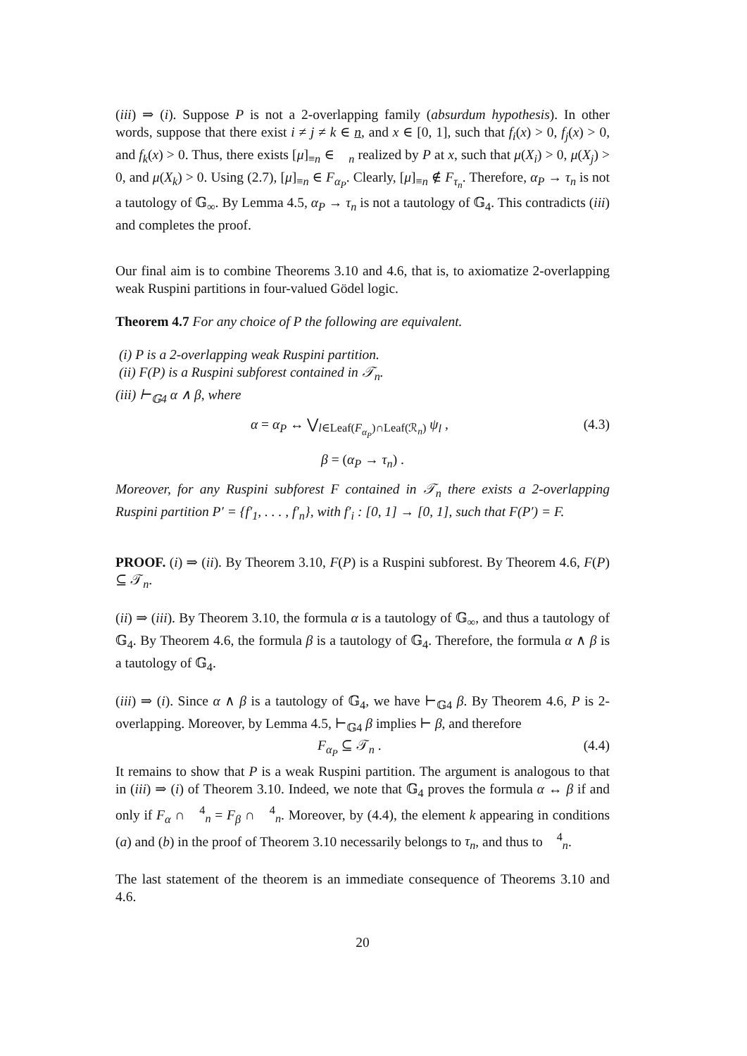(iii) ⇒ (i). Suppose P is not a 2-overlapping family (absurdum hypothesis). In other words, suppose that there exist i ≠ j ≠ k ∈ n, and x ∈ [0, 1], such that f<sub>i</sub>(x) > 0, f<sub>j</sub>(x) > 0, and f<sub>k</sub>(x) > 0. Thus, there exists [μ]<sub>≡n</sub> ∈ 𝒡<sub>n</sub> realized by P at x, such that μ(X<sub>i</sub>) > 0, μ(X<sub>j</sub>) > 0, and μ(X<sub>k</sub>) > 0. Using (2.7), [μ]<sub>≡n</sub> ∈ F<sub>α<sub>P</sub></sub>. Clearly, [μ]<sub>≡n</sub> ∉ F<sub>τ<sub>n</sub></sub>. Therefore, α<sub>P</sub> → τ<sub>n</sub> is not a tautology of 𝔾<sub>∞</sub>. By Lemma 4.5, α<sub>P</sub> → τ<sub>n</sub> is not a tautology of 𝔾<sub>4</sub>. This contradicts (iii) and completes the proof.
Our final aim is to combine Theorems 3.10 and 4.6, that is, to axiomatize 2-overlapping weak Ruspini partitions in four-valued Gödel logic.
Theorem 4.7 For any choice of P the following are equivalent.
(i) P is a 2-overlapping weak Ruspini partition.
(ii) F(P) is a Ruspini subforest contained in 𝒯<sub>n</sub>.
(iii) ⊢<sub>𝔾4</sub> α ∧ β, where
α = α<sub>P</sub> ↔ ⋁<sub>l∈Leaf(F<sub>α<sub>P</sub></sub>)∩Leaf(ℛ<sub>n</sub>)</sub> ψ<sub>l</sub> , (4.3)
β = (α<sub>P</sub> → τ<sub>n</sub>) .
Moreover, for any Ruspini subforest F contained in 𝒯<sub>n</sub> there exists a 2-overlapping Ruspini partition P′ = {f′<sub>1</sub>, . . . , f′<sub>n</sub>}, with f′<sub>i</sub> : [0, 1] → [0, 1], such that F(P′) = F.
PROOF. (i) ⇒ (ii). By Theorem 3.10, F(P) is a Ruspini subforest. By Theorem 4.6, F(P) ⊆ 𝒯<sub>n</sub>.
(ii) ⇒ (iii). By Theorem 3.10, the formula α is a tautology of 𝔾<sub>∞</sub>, and thus a tautology of 𝔾<sub>4</sub>. By Theorem 4.6, the formula β is a tautology of 𝔾<sub>4</sub>. Therefore, the formula α ∧ β is a tautology of 𝔾<sub>4</sub>.
(iii) ⇒ (i). Since α ∧ β is a tautology of 𝔾<sub>4</sub>, we have ⊢<sub>𝔾4</sub> β. By Theorem 4.6, P is 2-overlapping. Moreover, by Lemma 4.5, ⊢<sub>𝔾4</sub> β implies ⊢ β, and therefore
F<sub>α<sub>P</sub></sub> ⊆ 𝒯<sub>n</sub> . (4.4)
It remains to show that P is a weak Ruspini partition. The argument is analogous to that in (iii) ⇒ (i) of Theorem 3.10. Indeed, we note that 𝔾<sub>4</sub> proves the formula α ↔ β if and only if F<sub>α</sub> ∩ 𝒡<sup>4</sup><sub>n</sub> = F<sub>β</sub> ∩ 𝒡<sup>4</sup><sub>n</sub>. Moreover, by (4.4), the element k appearing in conditions (a) and (b) in the proof of Theorem 3.10 necessarily belongs to τ<sub>n</sub>, and thus to 𝒡<sup>4</sup><sub>n</sub>.
The last statement of the theorem is an immediate consequence of Theorems 3.10 and 4.6.
20